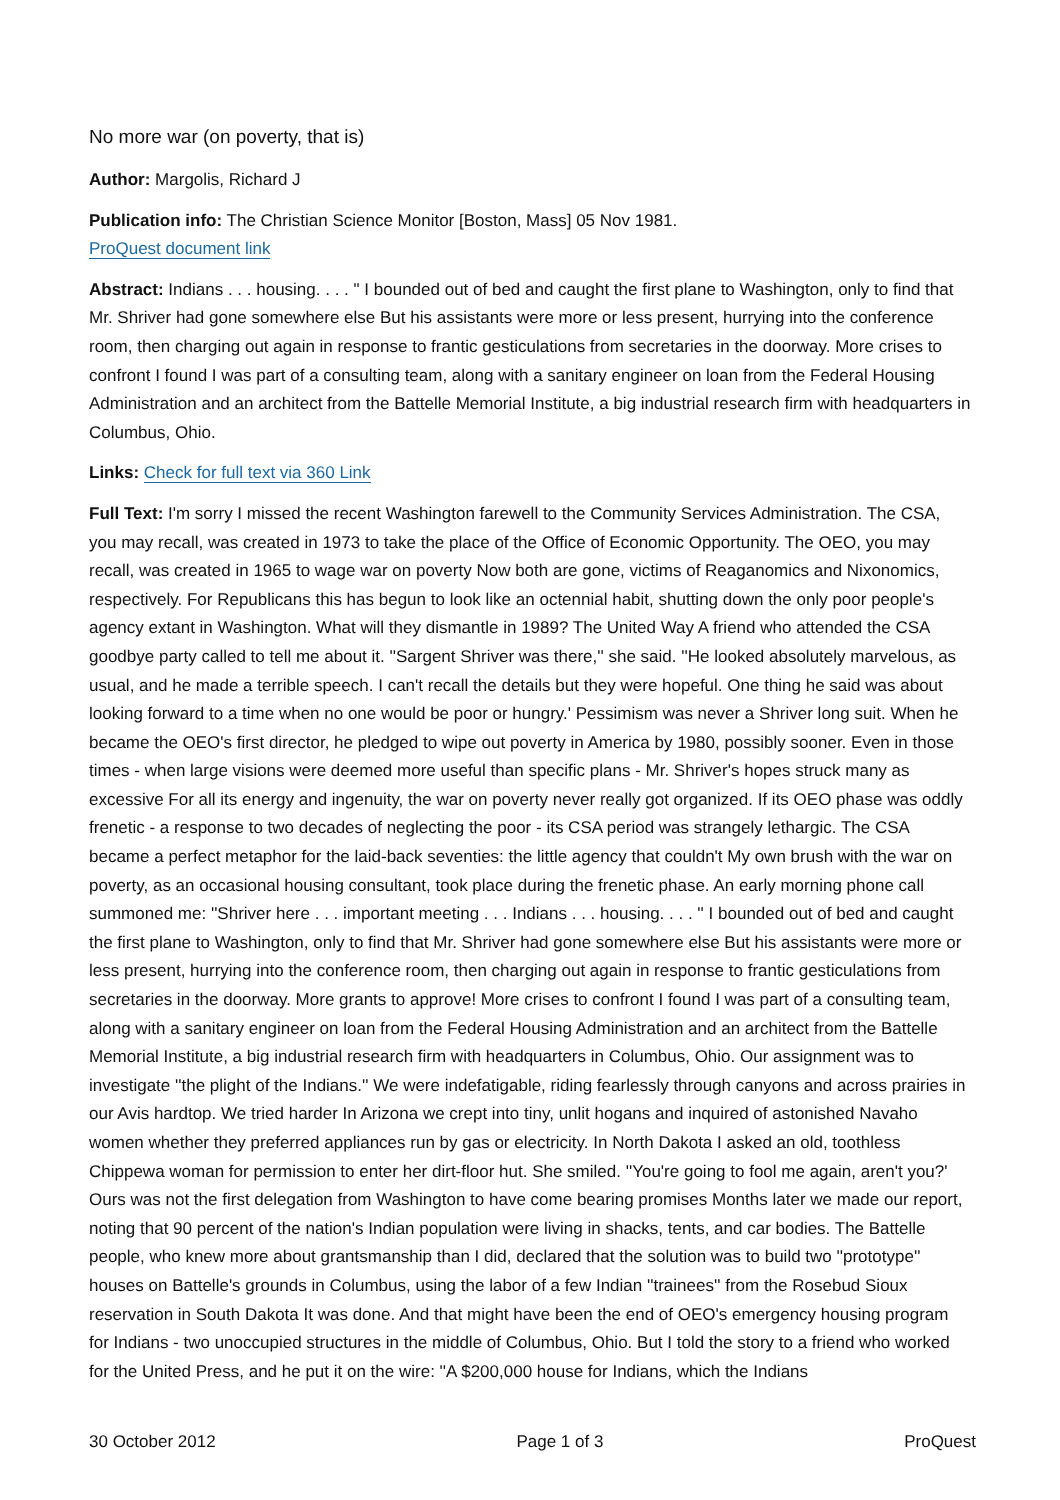No more war (on poverty, that is)
Author: Margolis, Richard J
Publication info: The Christian Science Monitor [Boston, Mass] 05 Nov 1981.
ProQuest document link
Abstract: Indians . . . housing. . . . " I bounded out of bed and caught the first plane to Washington, only to find that Mr. Shriver had gone somewhere else But his assistants were more or less present, hurrying into the conference room, then charging out again in response to frantic gesticulations from secretaries in the doorway. More crises to confront I found I was part of a consulting team, along with a sanitary engineer on loan from the Federal Housing Administration and an architect from the Battelle Memorial Institute, a big industrial research firm with headquarters in Columbus, Ohio.
Links: Check for full text via 360 Link
Full Text: I'm sorry I missed the recent Washington farewell to the Community Services Administration. The CSA, you may recall, was created in 1973 to take the place of the Office of Economic Opportunity. The OEO, you may recall, was created in 1965 to wage war on poverty Now both are gone, victims of Reaganomics and Nixonomics, respectively. For Republicans this has begun to look like an octennial habit, shutting down the only poor people's agency extant in Washington. What will they dismantle in 1989? The United Way A friend who attended the CSA goodbye party called to tell me about it. ''Sargent Shriver was there,'' she said. ''He looked absolutely marvelous, as usual, and he made a terrible speech. I can't recall the details but they were hopeful. One thing he said was about looking forward to a time when no one would be poor or hungry.' Pessimism was never a Shriver long suit. When he became the OEO's first director, he pledged to wipe out poverty in America by 1980, possibly sooner. Even in those times - when large visions were deemed more useful than specific plans - Mr. Shriver's hopes struck many as excessive For all its energy and ingenuity, the war on poverty never really got organized. If its OEO phase was oddly frenetic - a response to two decades of neglecting the poor - its CSA period was strangely lethargic. The CSA became a perfect metaphor for the laid-back seventies: the little agency that couldn't My own brush with the war on poverty, as an occasional housing consultant, took place during the frenetic phase. An early morning phone call summoned me: ''Shriver here . . . important meeting . . . Indians . . . housing. . . . '' I bounded out of bed and caught the first plane to Washington, only to find that Mr. Shriver had gone somewhere else But his assistants were more or less present, hurrying into the conference room, then charging out again in response to frantic gesticulations from secretaries in the doorway. More grants to approve! More crises to confront I found I was part of a consulting team, along with a sanitary engineer on loan from the Federal Housing Administration and an architect from the Battelle Memorial Institute, a big industrial research firm with headquarters in Columbus, Ohio. Our assignment was to investigate ''the plight of the Indians.'' We were indefatigable, riding fearlessly through canyons and across prairies in our Avis hardtop. We tried harder In Arizona we crept into tiny, unlit hogans and inquired of astonished Navaho women whether they preferred appliances run by gas or electricity. In North Dakota I asked an old, toothless Chippewa woman for permission to enter her dirt-floor hut. She smiled. ''You're going to fool me again, aren't you?' Ours was not the first delegation from Washington to have come bearing promises Months later we made our report, noting that 90 percent of the nation's Indian population were living in shacks, tents, and car bodies. The Battelle people, who knew more about grantsmanship than I did, declared that the solution was to build two ''prototype'' houses on Battelle's grounds in Columbus, using the labor of a few Indian ''trainees'' from the Rosebud Sioux reservation in South Dakota It was done. And that might have been the end of OEO's emergency housing program for Indians - two unoccupied structures in the middle of Columbus, Ohio. But I told the story to a friend who worked for the United Press, and he put it on the wire: ''A $200,000 house for Indians, which the Indians
30 October 2012 Page 1 of 3 ProQuest